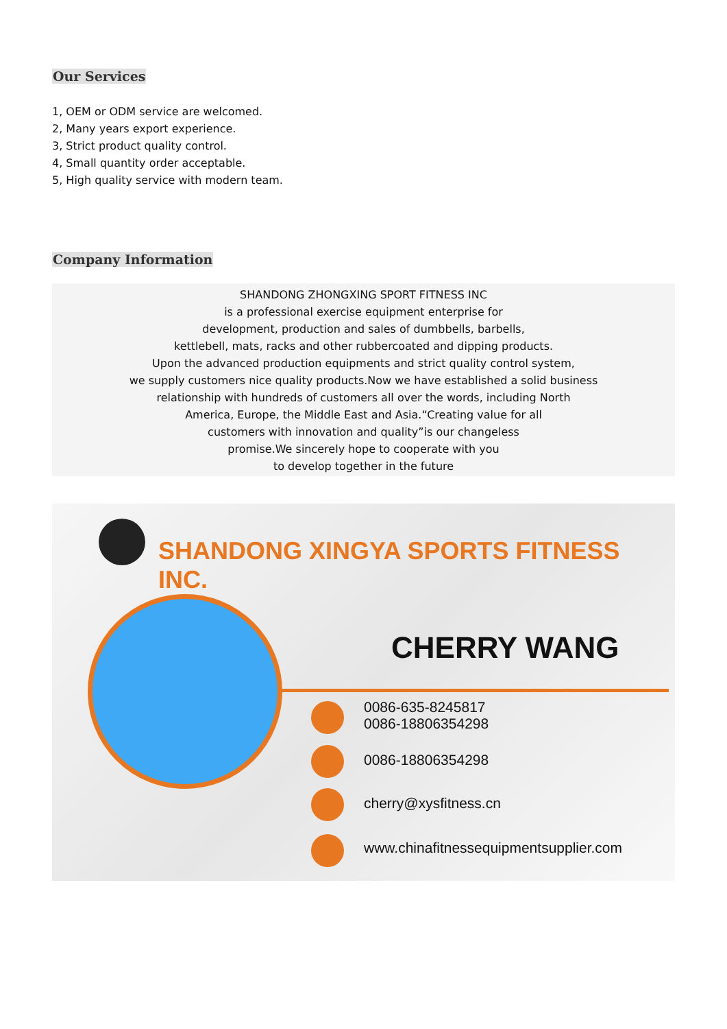Our Services
1, OEM or ODM service are welcomed.
2, Many years export experience.
3, Strict product quality control.
4, Small quantity order acceptable.
5, High quality service with modern team.
Company Information
SHANDONG ZHONGXING SPORT FITNESS INC
is a professional exercise equipment enterprise for
development, production and sales of dumbbells, barbells,
kettlebell, mats, racks and other rubbercoated and dipping products.
Upon the advanced production equipments and strict quality control system,
we supply customers nice quality products.Now we have established a solid business
relationship with hundreds of customers all over the words, including North
America, Europe, the Middle East and Asia.“Creating value for all
customers with innovation and quality”is our changeless
promise.We sincerely hope to cooperate with you
to develop together in the future
SHANDONG XINGYA SPORTS FITNESS INC.
CHERRY WANG
0086-635-8245817
0086-18806354298
0086-18806354298
cherry@xysfitness.cn
www.chinafitnessequipmentsupplier.com